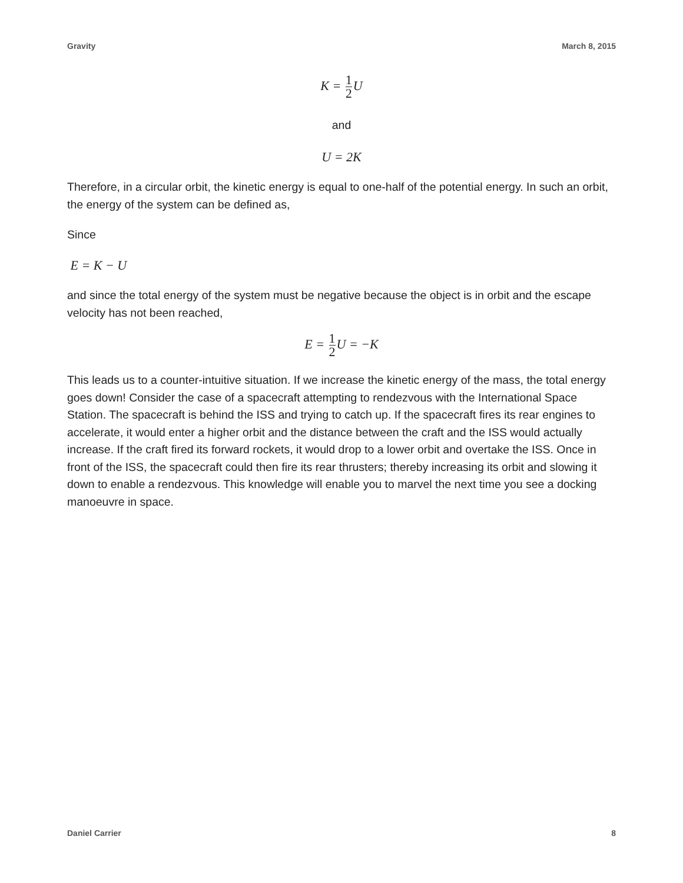Gravity March 8, 2015
K = 1 2 U
and
U = 2K
Therefore, in a circular orbit, the kinetic energy is equal to one-half of the potential energy. In such an orbit, the energy of the system can be defined as,
Since
E = K − U
and since the total energy of the system must be negative because the object is in orbit and the escape velocity has not been reached,
E = 1 2 U = −K
This leads us to a counter-intuitive situation. If we increase the kinetic energy of the mass, the total energy goes down! Consider the case of a spacecraft attempting to rendezvous with the International Space Station. The spacecraft is behind the ISS and trying to catch up. If the spacecraft fires its rear engines to accelerate, it would enter a higher orbit and the distance between the craft and the ISS would actually increase. If the craft fired its forward rockets, it would drop to a lower orbit and overtake the ISS. Once in front of the ISS, the spacecraft could then fire its rear thrusters; thereby increasing its orbit and slowing it down to enable a rendezvous. This knowledge will enable you to marvel the next time you see a docking manoeuvre in space.
Daniel Carrier 8